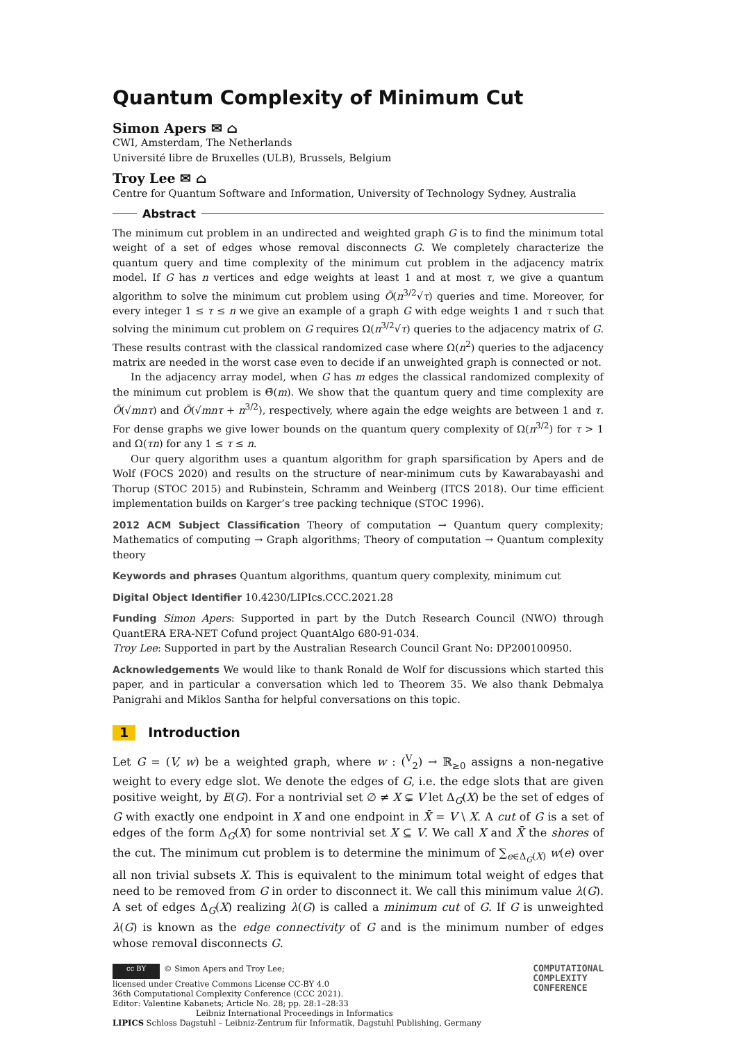Quantum Complexity of Minimum Cut
Simon Apers ✉ ⌂
CWI, Amsterdam, The Netherlands
Université libre de Bruxelles (ULB), Brussels, Belgium
Troy Lee ✉ ⌂
Centre for Quantum Software and Information, University of Technology Sydney, Australia
Abstract
The minimum cut problem in an undirected and weighted graph G is to find the minimum total weight of a set of edges whose removal disconnects G. We completely characterize the quantum query and time complexity of the minimum cut problem in the adjacency matrix model. If G has n vertices and edge weights at least 1 and at most τ, we give a quantum algorithm to solve the minimum cut problem using Õ(n<sup>3/2</sup>√τ) queries and time. Moreover, for every integer 1 ≤ τ ≤ n we give an example of a graph G with edge weights 1 and τ such that solving the minimum cut problem on G requires Ω(n<sup>3/2</sup>√τ) queries to the adjacency matrix of G. These results contrast with the classical randomized case where Ω(n<sup>2</sup>) queries to the adjacency matrix are needed in the worst case even to decide if an unweighted graph is connected or not.
In the adjacency array model, when G has m edges the classical randomized complexity of the minimum cut problem is Θ̃(m). We show that the quantum query and time complexity are Õ(√mnτ) and Õ(√mnτ + n<sup>3/2</sup>), respectively, where again the edge weights are between 1 and τ. For dense graphs we give lower bounds on the quantum query complexity of Ω(n<sup>3/2</sup>) for τ > 1 and Ω(τn) for any 1 ≤ τ ≤ n.
Our query algorithm uses a quantum algorithm for graph sparsification by Apers and de Wolf (FOCS 2020) and results on the structure of near-minimum cuts by Kawarabayashi and Thorup (STOC 2015) and Rubinstein, Schramm and Weinberg (ITCS 2018). Our time efficient implementation builds on Karger’s tree packing technique (STOC 1996).
2012 ACM Subject Classification Theory of computation → Quantum query complexity; Mathematics of computing → Graph algorithms; Theory of computation → Quantum complexity theory
Keywords and phrases Quantum algorithms, quantum query complexity, minimum cut
Digital Object Identifier 10.4230/LIPIcs.CCC.2021.28
Funding Simon Apers: Supported in part by the Dutch Research Council (NWO) through QuantERA ERA-NET Cofund project QuantAlgo 680-91-034.
Troy Lee: Supported in part by the Australian Research Council Grant No: DP200100950.
Acknowledgements We would like to thank Ronald de Wolf for discussions which started this paper, and in particular a conversation which led to Theorem 35. We also thank Debmalya Panigrahi and Miklos Santha for helpful conversations on this topic.
1 Introduction
Let G = (V, w) be a weighted graph, where w : (<sup>V</sup><sub>2</sub>) → ℝ<sub>≥0</sub> assigns a non-negative weight to every edge slot. We denote the edges of G, i.e. the edge slots that are given positive weight, by E(G). For a nontrivial set ∅ ≠ X ⊊ V let Δ<sub>G</sub>(X) be the set of edges of G with exactly one endpoint in X and one endpoint in X̄ = V \ X. A cut of G is a set of edges of the form Δ<sub>G</sub>(X) for some nontrivial set X ⊆ V. We call X and X̄ the shores of the cut. The minimum cut problem is to determine the minimum of ∑<sub>e∈Δ<sub>G</sub>(X)</sub> w(e) over all non trivial subsets X. This is equivalent to the minimum total weight of edges that need to be removed from G in order to disconnect it. We call this minimum value λ(G). A set of edges Δ<sub>G</sub>(X) realizing λ(G) is called a minimum cut of G. If G is unweighted λ(G) is known as the edge connectivity of G and is the minimum number of edges whose removal disconnects G.
cc BY © Simon Apers and Troy Lee;
licensed under Creative Commons License CC-BY 4.0
36th Computational Complexity Conference (CCC 2021).
Editor: Valentine Kabanets; Article No. 28; pp. 28:1–28:33
Leibniz International Proceedings in Informatics
LIPICS Schloss Dagstuhl – Leibniz-Zentrum für Informatik, Dagstuhl Publishing, Germany
COMPUTATIONAL
COMPLEXITY
CONFERENCE